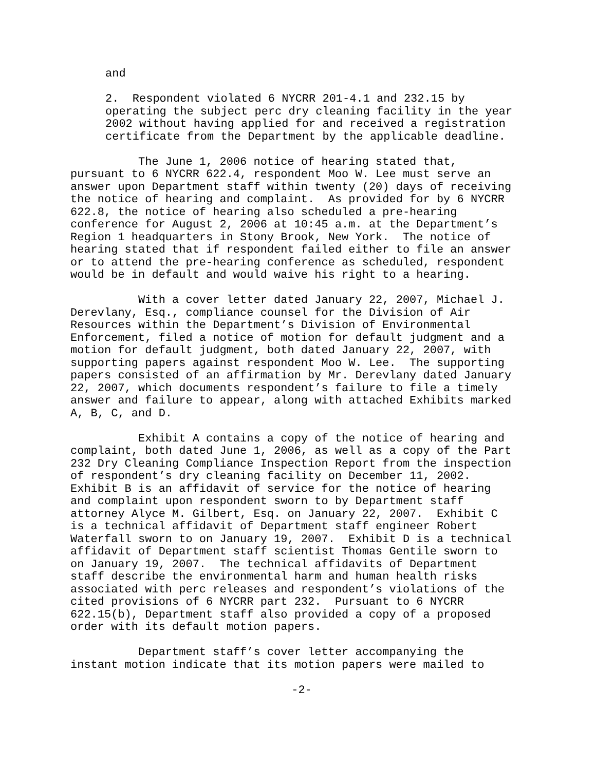and
2. Respondent violated 6 NYCRR 201-4.1 and 232.15 by operating the subject perc dry cleaning facility in the year 2002 without having applied for and received a registration certificate from the Department by the applicable deadline.
The June 1, 2006 notice of hearing stated that, pursuant to 6 NYCRR 622.4, respondent Moo W. Lee must serve an answer upon Department staff within twenty (20) days of receiving the notice of hearing and complaint. As provided for by 6 NYCRR 622.8, the notice of hearing also scheduled a pre-hearing conference for August 2, 2006 at 10:45 a.m. at the Department’s Region 1 headquarters in Stony Brook, New York. The notice of hearing stated that if respondent failed either to file an answer or to attend the pre-hearing conference as scheduled, respondent would be in default and would waive his right to a hearing.
With a cover letter dated January 22, 2007, Michael J. Derevlany, Esq., compliance counsel for the Division of Air Resources within the Department’s Division of Environmental Enforcement, filed a notice of motion for default judgment and a motion for default judgment, both dated January 22, 2007, with supporting papers against respondent Moo W. Lee. The supporting papers consisted of an affirmation by Mr. Derevlany dated January 22, 2007, which documents respondent’s failure to file a timely answer and failure to appear, along with attached Exhibits marked A, B, C, and D.
Exhibit A contains a copy of the notice of hearing and complaint, both dated June 1, 2006, as well as a copy of the Part 232 Dry Cleaning Compliance Inspection Report from the inspection of respondent’s dry cleaning facility on December 11, 2002. Exhibit B is an affidavit of service for the notice of hearing and complaint upon respondent sworn to by Department staff attorney Alyce M. Gilbert, Esq. on January 22, 2007. Exhibit C is a technical affidavit of Department staff engineer Robert Waterfall sworn to on January 19, 2007. Exhibit D is a technical affidavit of Department staff scientist Thomas Gentile sworn to on January 19, 2007. The technical affidavits of Department staff describe the environmental harm and human health risks associated with perc releases and respondent’s violations of the cited provisions of 6 NYCRR part 232. Pursuant to 6 NYCRR 622.15(b), Department staff also provided a copy of a proposed order with its default motion papers.
Department staff’s cover letter accompanying the instant motion indicate that its motion papers were mailed to
-2-